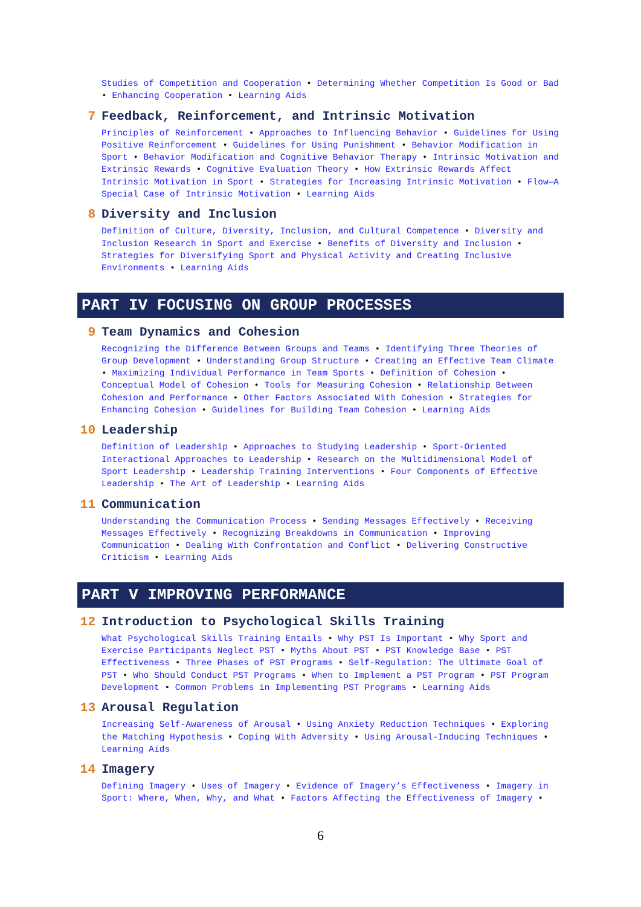Studies of Competition and Cooperation • Determining Whether Competition Is Good or Bad • Enhancing Cooperation • Learning Aids
7 Feedback, Reinforcement, and Intrinsic Motivation
Principles of Reinforcement • Approaches to Influencing Behavior • Guidelines for Using Positive Reinforcement • Guidelines for Using Punishment • Behavior Modification in Sport • Behavior Modification and Cognitive Behavior Therapy • Intrinsic Motivation and Extrinsic Rewards • Cognitive Evaluation Theory • How Extrinsic Rewards Affect Intrinsic Motivation in Sport • Strategies for Increasing Intrinsic Motivation • Flow—A Special Case of Intrinsic Motivation • Learning Aids
8 Diversity and Inclusion
Definition of Culture, Diversity, Inclusion, and Cultural Competence • Diversity and Inclusion Research in Sport and Exercise • Benefits of Diversity and Inclusion • Strategies for Diversifying Sport and Physical Activity and Creating Inclusive Environments • Learning Aids
PART IV FOCUSING ON GROUP PROCESSES
9 Team Dynamics and Cohesion
Recognizing the Difference Between Groups and Teams • Identifying Three Theories of Group Development • Understanding Group Structure • Creating an Effective Team Climate • Maximizing Individual Performance in Team Sports • Definition of Cohesion • Conceptual Model of Cohesion • Tools for Measuring Cohesion • Relationship Between Cohesion and Performance • Other Factors Associated With Cohesion • Strategies for Enhancing Cohesion • Guidelines for Building Team Cohesion • Learning Aids
10 Leadership
Definition of Leadership • Approaches to Studying Leadership • Sport-Oriented Interactional Approaches to Leadership • Research on the Multidimensional Model of Sport Leadership • Leadership Training Interventions • Four Components of Effective Leadership • The Art of Leadership • Learning Aids
11 Communication
Understanding the Communication Process • Sending Messages Effectively • Receiving Messages Effectively • Recognizing Breakdowns in Communication • Improving Communication • Dealing With Confrontation and Conflict • Delivering Constructive Criticism • Learning Aids
PART V IMPROVING PERFORMANCE
12 Introduction to Psychological Skills Training
What Psychological Skills Training Entails • Why PST Is Important • Why Sport and Exercise Participants Neglect PST • Myths About PST • PST Knowledge Base • PST Effectiveness • Three Phases of PST Programs • Self-Regulation: The Ultimate Goal of PST • Who Should Conduct PST Programs • When to Implement a PST Program • PST Program Development • Common Problems in Implementing PST Programs • Learning Aids
13 Arousal Regulation
Increasing Self-Awareness of Arousal • Using Anxiety Reduction Techniques • Exploring the Matching Hypothesis • Coping With Adversity • Using Arousal-Inducing Techniques • Learning Aids
14 Imagery
Defining Imagery • Uses of Imagery • Evidence of Imagery’s Effectiveness • Imagery in Sport: Where, When, Why, and What • Factors Affecting the Effectiveness of Imagery •
6